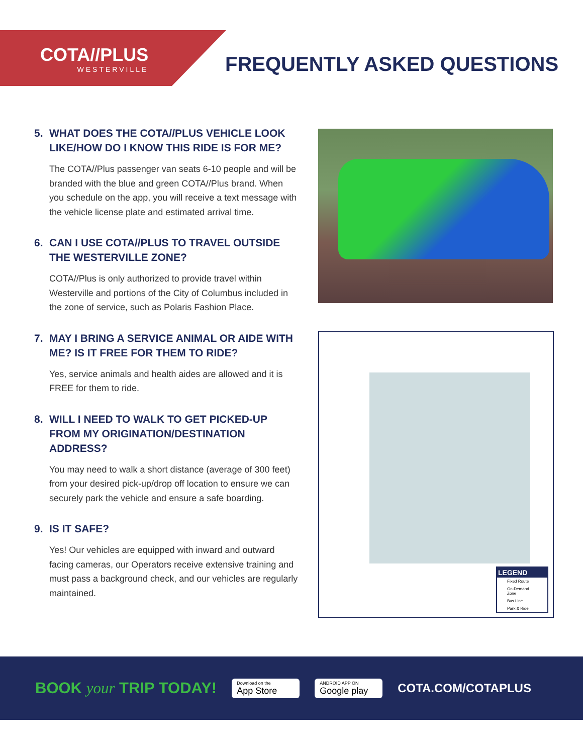COTA//PLUS
WESTERVILLE
FREQUENTLY ASKED QUESTIONS
5. WHAT DOES THE COTA//PLUS VEHICLE LOOK LIKE/HOW DO I KNOW THIS RIDE IS FOR ME?
The COTA//Plus passenger van seats 6-10 people and will be branded with the blue and green COTA//Plus brand. When you schedule on the app, you will receive a text message with the vehicle license plate and estimated arrival time.
6. CAN I USE COTA//PLUS TO TRAVEL OUTSIDE THE WESTERVILLE ZONE?
COTA//Plus is only authorized to provide travel within Westerville and portions of the City of Columbus included in the zone of service, such as Polaris Fashion Place.
7. MAY I BRING A SERVICE ANIMAL OR AIDE WITH ME? IS IT FREE FOR THEM TO RIDE?
Yes, service animals and health aides are allowed and it is FREE for them to ride.
8. WILL I NEED TO WALK TO GET PICKED-UP FROM MY ORIGINATION/DESTINATION ADDRESS?
You may need to walk a short distance (average of 300 feet) from your desired pick-up/drop off location to ensure we can securely park the vehicle and ensure a safe boarding.
9. IS IT SAFE?
Yes! Our vehicles are equipped with inward and outward facing cameras, our Operators receive extensive training and must pass a background check, and our vehicles are regularly maintained.
LEGEND
Fixed Route
On-Demand Zone
Bus Line
Park & Ride
BOOK your TRIP TODAY!
Download on the
App Store
ANDROID APP ON
Google play
COTA.COM/COTAPLUS